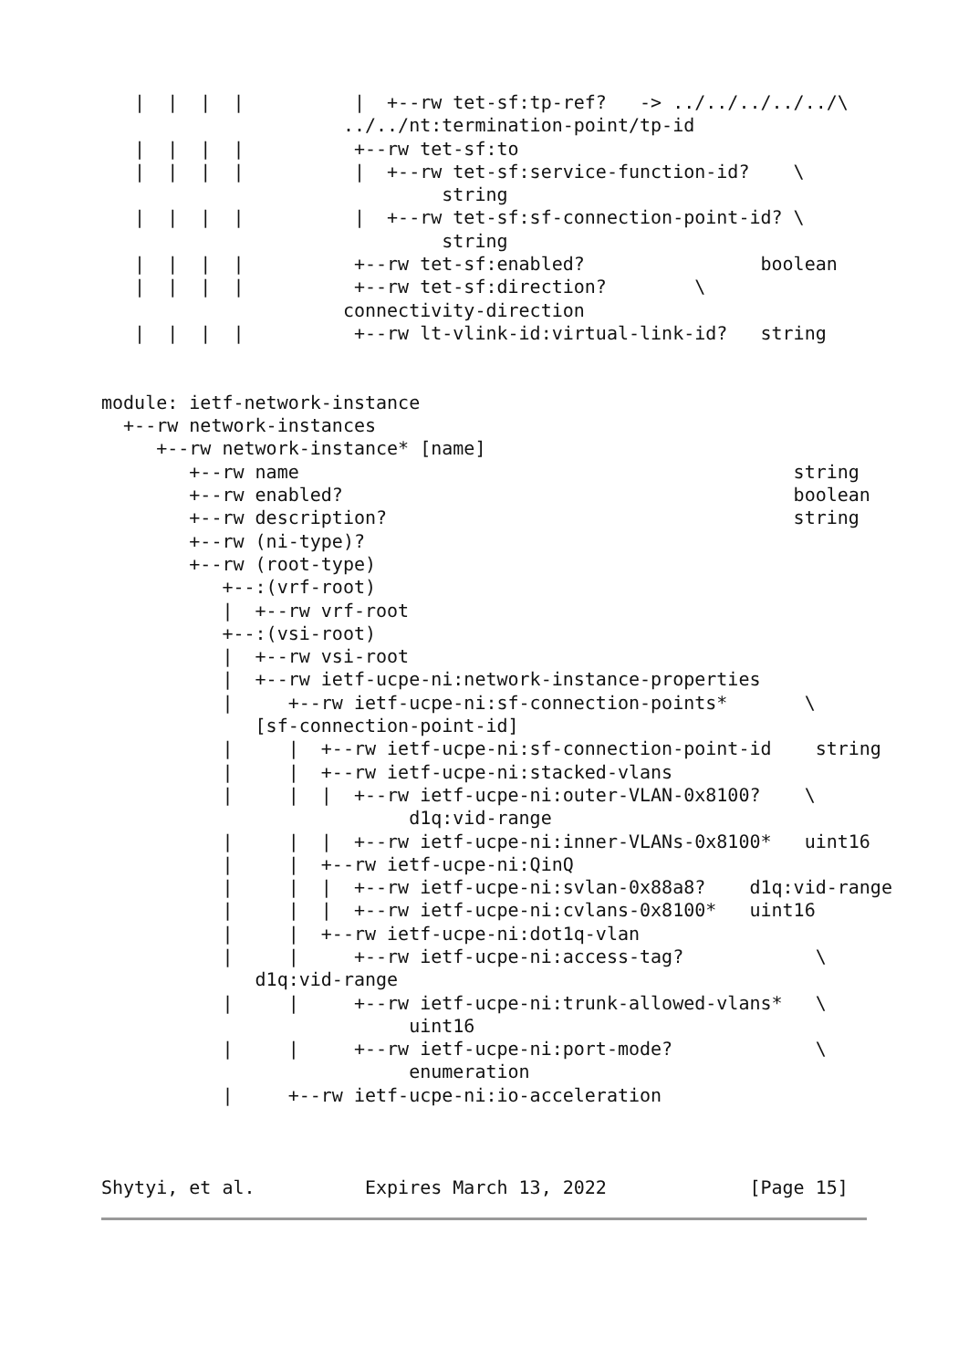|  |  |  |          |  +--rw tet-sf:tp-ref?   -> ../../../../../\
                      ../../nt:termination-point/tp-id
   |  |  |  |          +--rw tet-sf:to
   |  |  |  |          |  +--rw tet-sf:service-function-id?    \
                               string
   |  |  |  |          |  +--rw tet-sf:sf-connection-point-id? \
                               string
   |  |  |  |          +--rw tet-sf:enabled?                boolean
   |  |  |  |          +--rw tet-sf:direction?        \
                      connectivity-direction
   |  |  |  |          +--rw lt-vlink-id:virtual-link-id?   string


module: ietf-network-instance
  +--rw network-instances
     +--rw network-instance* [name]
        +--rw name                                             string
        +--rw enabled?                                         boolean
        +--rw description?                                     string
        +--rw (ni-type)?
        +--rw (root-type)
           +--:(vrf-root)
           |  +--rw vrf-root
           +--:(vsi-root)
           |  +--rw vsi-root
           |  +--rw ietf-ucpe-ni:network-instance-properties
           |     +--rw ietf-ucpe-ni:sf-connection-points*       \
              [sf-connection-point-id]
           |     |  +--rw ietf-ucpe-ni:sf-connection-point-id    string
           |     |  +--rw ietf-ucpe-ni:stacked-vlans
           |     |  |  +--rw ietf-ucpe-ni:outer-VLAN-0x8100?    \
                            d1q:vid-range
           |     |  |  +--rw ietf-ucpe-ni:inner-VLANs-0x8100*   uint16
           |     |  +--rw ietf-ucpe-ni:QinQ
           |     |  |  +--rw ietf-ucpe-ni:svlan-0x88a8?    d1q:vid-range
           |     |  |  +--rw ietf-ucpe-ni:cvlans-0x8100*   uint16
           |     |  +--rw ietf-ucpe-ni:dot1q-vlan
           |     |     +--rw ietf-ucpe-ni:access-tag?            \
              d1q:vid-range
           |     |     +--rw ietf-ucpe-ni:trunk-allowed-vlans*   \
                            uint16
           |     |     +--rw ietf-ucpe-ni:port-mode?             \
                            enumeration
           |     +--rw ietf-ucpe-ni:io-acceleration



Shytyi, et al.          Expires March 13, 2022             [Page 15]